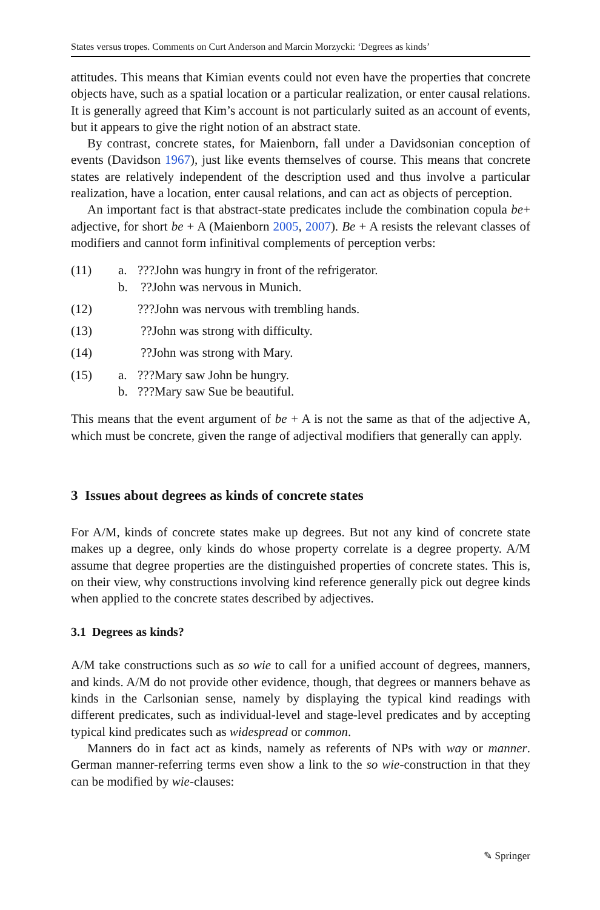States versus tropes. Comments on Curt Anderson and Marcin Morzycki: ‘Degrees as kinds’
attitudes. This means that Kimian events could not even have the properties that concrete objects have, such as a spatial location or a particular realization, or enter causal relations. It is generally agreed that Kim’s account is not particularly suited as an account of events, but it appears to give the right notion of an abstract state.
By contrast, concrete states, for Maienborn, fall under a Davidsonian conception of events (Davidson 1967), just like events themselves of course. This means that concrete states are relatively independent of the description used and thus involve a particular realization, have a location, enter causal relations, and can act as objects of perception.
An important fact is that abstract-state predicates include the combination copula be+ adjective, for short be + A (Maienborn 2005, 2007). Be + A resists the relevant classes of modifiers and cannot form infinitival complements of perception verbs:
| (11) | a. | ???John was hungry in front of the refrigerator. |
| | b. | ??John was nervous in Munich. |
| (12) | | ???John was nervous with trembling hands. |
| (13) | | ??John was strong with difficulty. |
| (14) | | ??John was strong with Mary. |
| (15) | a. | ???Mary saw John be hungry. |
| | b. | ???Mary saw Sue be beautiful. |
This means that the event argument of be + A is not the same as that of the adjective A, which must be concrete, given the range of adjectival modifiers that generally can apply.
3 Issues about degrees as kinds of concrete states
For A/M, kinds of concrete states make up degrees. But not any kind of concrete state makes up a degree, only kinds do whose property correlate is a degree property. A/M assume that degree properties are the distinguished properties of concrete states. This is, on their view, why constructions involving kind reference generally pick out degree kinds when applied to the concrete states described by adjectives.
3.1 Degrees as kinds?
A/M take constructions such as so wie to call for a unified account of degrees, manners, and kinds. A/M do not provide other evidence, though, that degrees or manners behave as kinds in the Carlsonian sense, namely by displaying the typical kind readings with different predicates, such as individual-level and stage-level predicates and by accepting typical kind predicates such as widespread or common.
Manners do in fact act as kinds, namely as referents of NPs with way or manner. German manner-referring terms even show a link to the so wie-construction in that they can be modified by wie-clauses:
✎ Springer